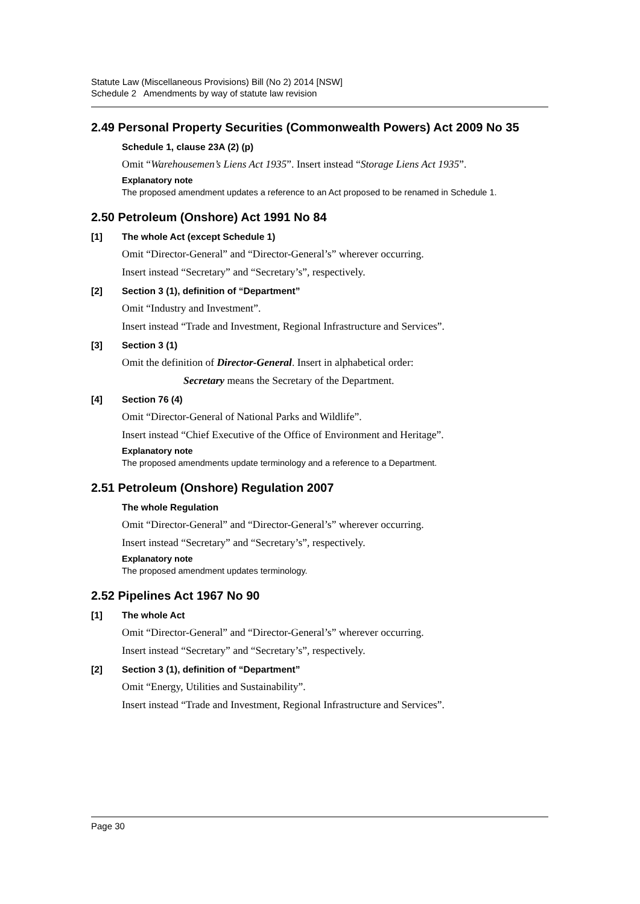Statute Law (Miscellaneous Provisions) Bill (No 2) 2014 [NSW]
Schedule 2 Amendments by way of statute law revision
2.49 Personal Property Securities (Commonwealth Powers) Act 2009 No 35
Schedule 1, clause 23A (2) (p)
Omit “Warehousemen’s Liens Act 1935”. Insert instead “Storage Liens Act 1935”.
Explanatory note
The proposed amendment updates a reference to an Act proposed to be renamed in Schedule 1.
2.50 Petroleum (Onshore) Act 1991 No 84
[1] The whole Act (except Schedule 1)
Omit “Director-General” and “Director-General’s” wherever occurring.
Insert instead “Secretary” and “Secretary’s”, respectively.
[2] Section 3 (1), definition of “Department”
Omit “Industry and Investment”.
Insert instead “Trade and Investment, Regional Infrastructure and Services”.
[3] Section 3 (1)
Omit the definition of Director-General. Insert in alphabetical order:
Secretary means the Secretary of the Department.
[4] Section 76 (4)
Omit “Director-General of National Parks and Wildlife”.
Insert instead “Chief Executive of the Office of Environment and Heritage”.
Explanatory note
The proposed amendments update terminology and a reference to a Department.
2.51 Petroleum (Onshore) Regulation 2007
The whole Regulation
Omit “Director-General” and “Director-General’s” wherever occurring.
Insert instead “Secretary” and “Secretary’s”, respectively.
Explanatory note
The proposed amendment updates terminology.
2.52 Pipelines Act 1967 No 90
[1] The whole Act
Omit “Director-General” and “Director-General’s” wherever occurring.
Insert instead “Secretary” and “Secretary’s”, respectively.
[2] Section 3 (1), definition of “Department”
Omit “Energy, Utilities and Sustainability”.
Insert instead “Trade and Investment, Regional Infrastructure and Services”.
Page 30